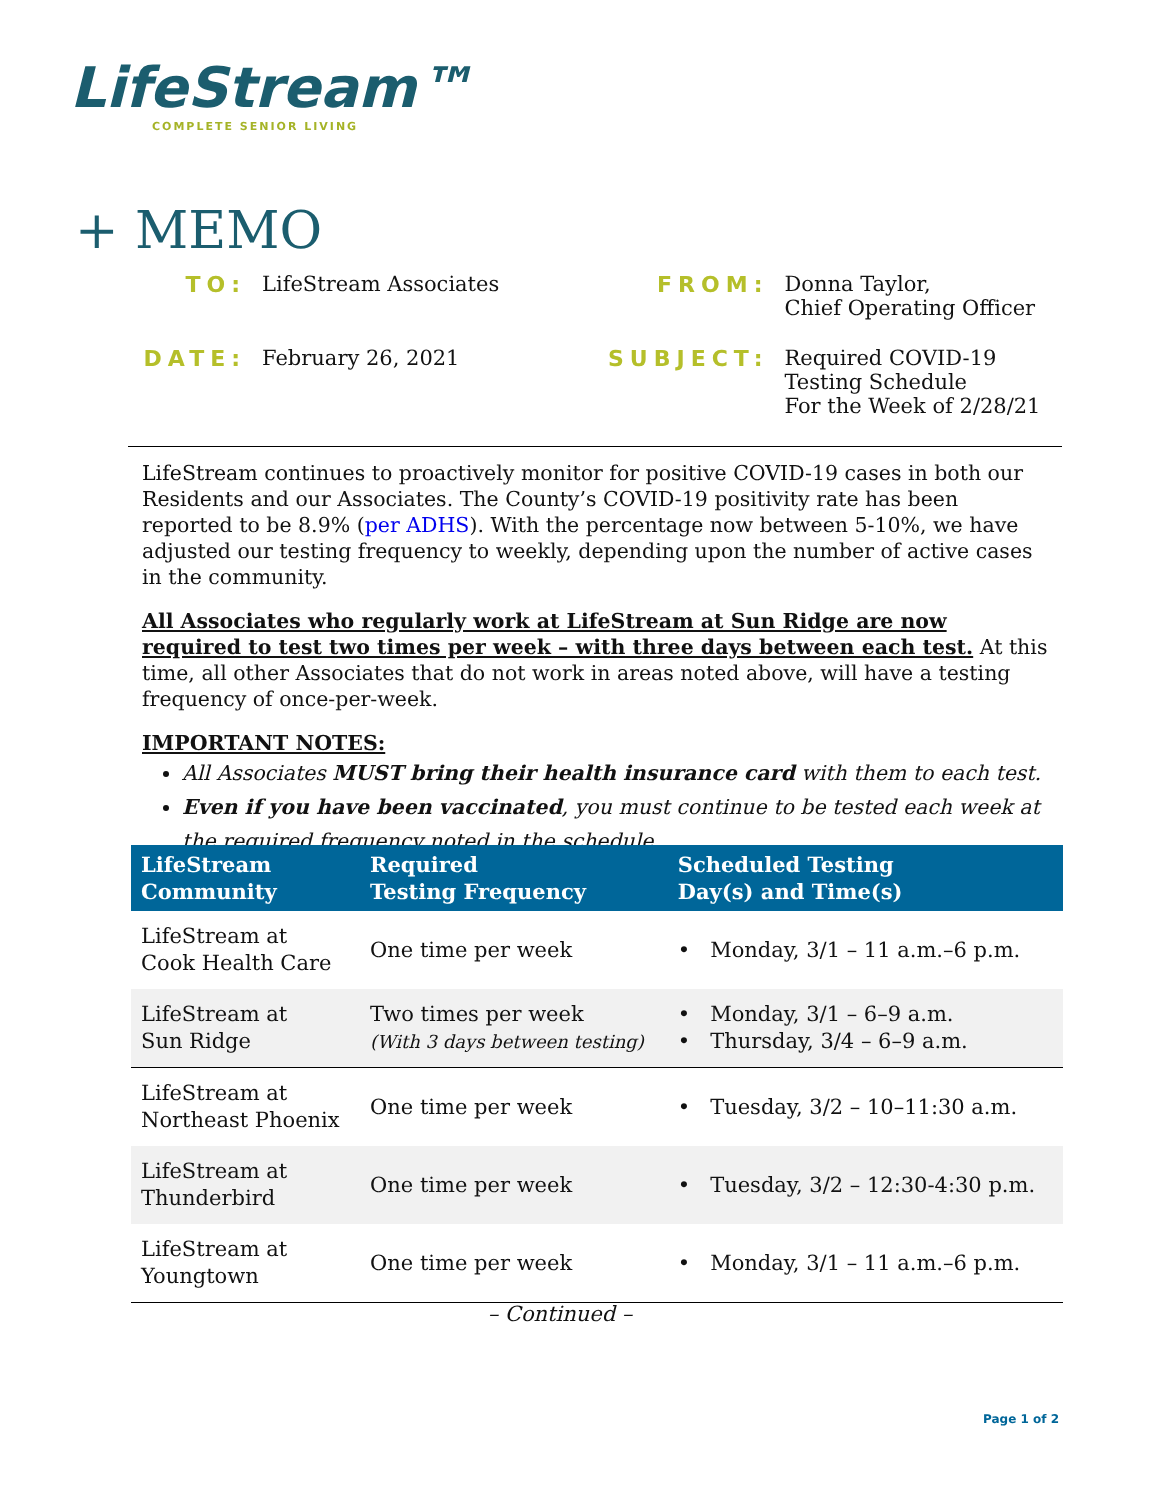LifeStream™
COMPLETE SENIOR LIVING
+ MEMO
| TO: | LifeStream Associates | FROM: | Donna Taylor, Chief Operating Officer |
| DATE: | February 26, 2021 | SUBJECT: | Required COVID-19 Testing Schedule For the Week of 2/28/21 |
LifeStream continues to proactively monitor for positive COVID-19 cases in both our Residents and our Associates. The County’s COVID-19 positivity rate has been reported to be 8.9% (per ADHS). With the percentage now between 5-10%, we have adjusted our testing frequency to weekly, depending upon the number of active cases in the community.
All Associates who regularly work at LifeStream at Sun Ridge are now required to test two times per week – with three days between each test. At this time, all other Associates that do not work in areas noted above, will have a testing frequency of once-per-week.
IMPORTANT NOTES:
All Associates MUST bring their health insurance card with them to each test.
Even if you have been vaccinated, you must continue to be tested each week at the required frequency noted in the schedule.
| LifeStream Community | Required Testing Frequency | Scheduled Testing Day(s) and Time(s) |
| --- | --- | --- |
| LifeStream at Cook Health Care | One time per week | • Monday, 3/1 – 11 a.m.–6 p.m. |
| LifeStream at Sun Ridge | Two times per week (With 3 days between testing) | • Monday, 3/1 – 6–9 a.m. • Thursday, 3/4 – 6–9 a.m. |
| LifeStream at Northeast Phoenix | One time per week | • Tuesday, 3/2 – 10–11:30 a.m. |
| LifeStream at Thunderbird | One time per week | • Tuesday, 3/2 – 12:30-4:30 p.m. |
| LifeStream at Youngtown | One time per week | • Monday, 3/1 – 11 a.m.–6 p.m. |
– Continued –
Page 1 of 2